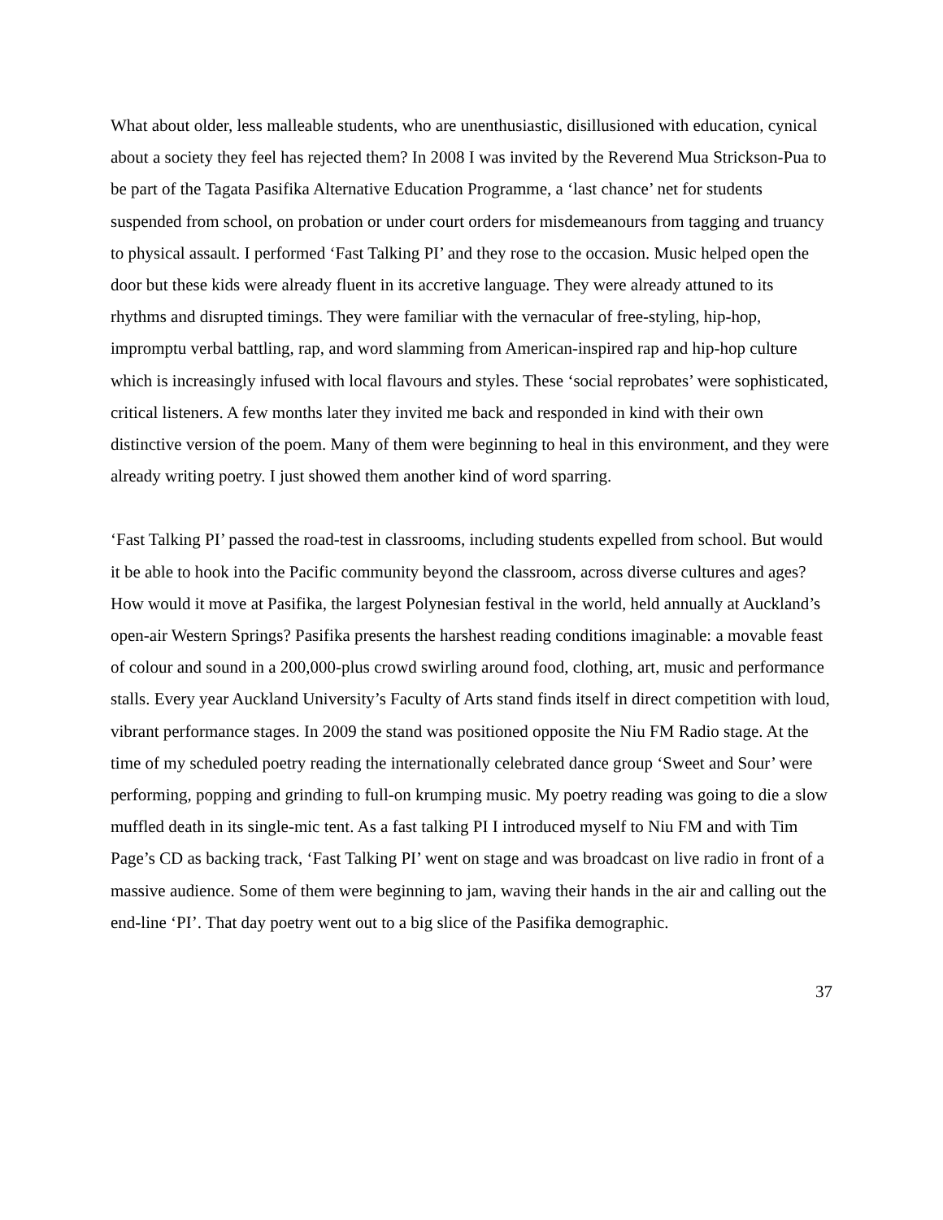What about older, less malleable students, who are unenthusiastic, disillusioned with education, cynical about a society they feel has rejected them? In 2008 I was invited by the Reverend Mua Strickson-Pua to be part of the Tagata Pasifika Alternative Education Programme, a ‘last chance’ net for students suspended from school, on probation or under court orders for misdemeanours from tagging and truancy to physical assault. I performed ‘Fast Talking PI’ and they rose to the occasion. Music helped open the door but these kids were already fluent in its accretive language. They were already attuned to its rhythms and disrupted timings. They were familiar with the vernacular of free-styling, hip-hop, impromptu verbal battling, rap, and word slamming from American-inspired rap and hip-hop culture which is increasingly infused with local flavours and styles. These ‘social reprobates’ were sophisticated, critical listeners. A few months later they invited me back and responded in kind with their own distinctive version of the poem. Many of them were beginning to heal in this environment, and they were already writing poetry. I just showed them another kind of word sparring.
‘Fast Talking PI’ passed the road-test in classrooms, including students expelled from school. But would it be able to hook into the Pacific community beyond the classroom, across diverse cultures and ages? How would it move at Pasifika, the largest Polynesian festival in the world, held annually at Auckland’s open-air Western Springs? Pasifika presents the harshest reading conditions imaginable: a movable feast of colour and sound in a 200,000-plus crowd swirling around food, clothing, art, music and performance stalls. Every year Auckland University’s Faculty of Arts stand finds itself in direct competition with loud, vibrant performance stages. In 2009 the stand was positioned opposite the Niu FM Radio stage. At the time of my scheduled poetry reading the internationally celebrated dance group ‘Sweet and Sour’ were performing, popping and grinding to full-on krumping music. My poetry reading was going to die a slow muffled death in its single-mic tent. As a fast talking PI I introduced myself to Niu FM and with Tim Page’s CD as backing track, ‘Fast Talking PI’ went on stage and was broadcast on live radio in front of a massive audience. Some of them were beginning to jam, waving their hands in the air and calling out the end-line ‘PI’. That day poetry went out to a big slice of the Pasifika demographic.
37